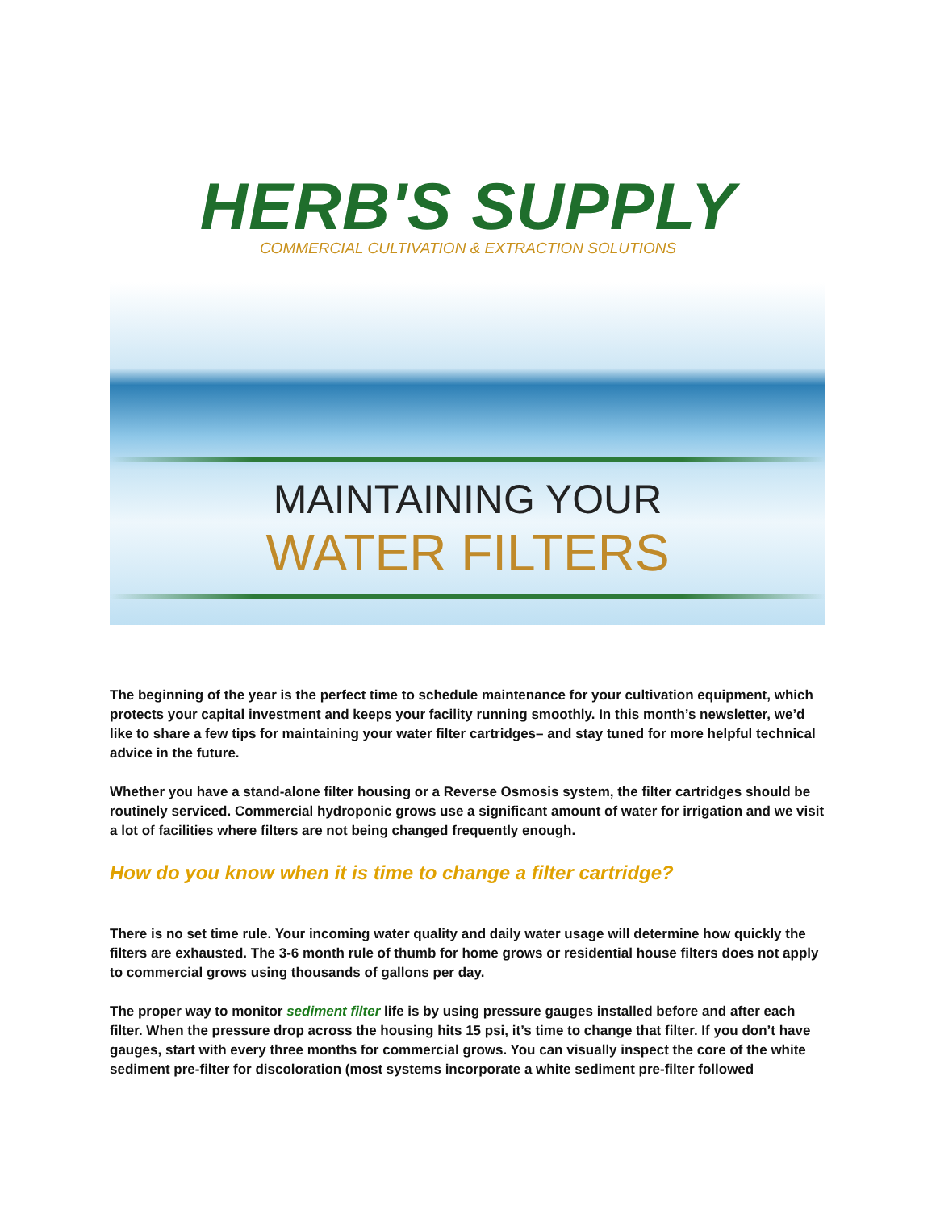HERB'S SUPPLY
COMMERCIAL CULTIVATION & EXTRACTION SOLUTIONS
MAINTAINING YOUR
WATER FILTERS
The beginning of the year is the perfect time to schedule maintenance for your cultivation equipment, which protects your capital investment and keeps your facility running smoothly. In this month’s newsletter, we’d like to share a few tips for maintaining your water filter cartridges– and stay tuned for more helpful technical advice in the future.
Whether you have a stand-alone filter housing or a Reverse Osmosis system, the filter cartridges should be routinely serviced. Commercial hydroponic grows use a significant amount of water for irrigation and we visit a lot of facilities where filters are not being changed frequently enough.
How do you know when it is time to change a filter cartridge?
There is no set time rule. Your incoming water quality and daily water usage will determine how quickly the filters are exhausted. The 3-6 month rule of thumb for home grows or residential house filters does not apply to commercial grows using thousands of gallons per day.
The proper way to monitor sediment filter life is by using pressure gauges installed before and after each filter. When the pressure drop across the housing hits 15 psi, it’s time to change that filter. If you don’t have gauges, start with every three months for commercial grows. You can visually inspect the core of the white sediment pre-filter for discoloration (most systems incorporate a white sediment pre-filter followed